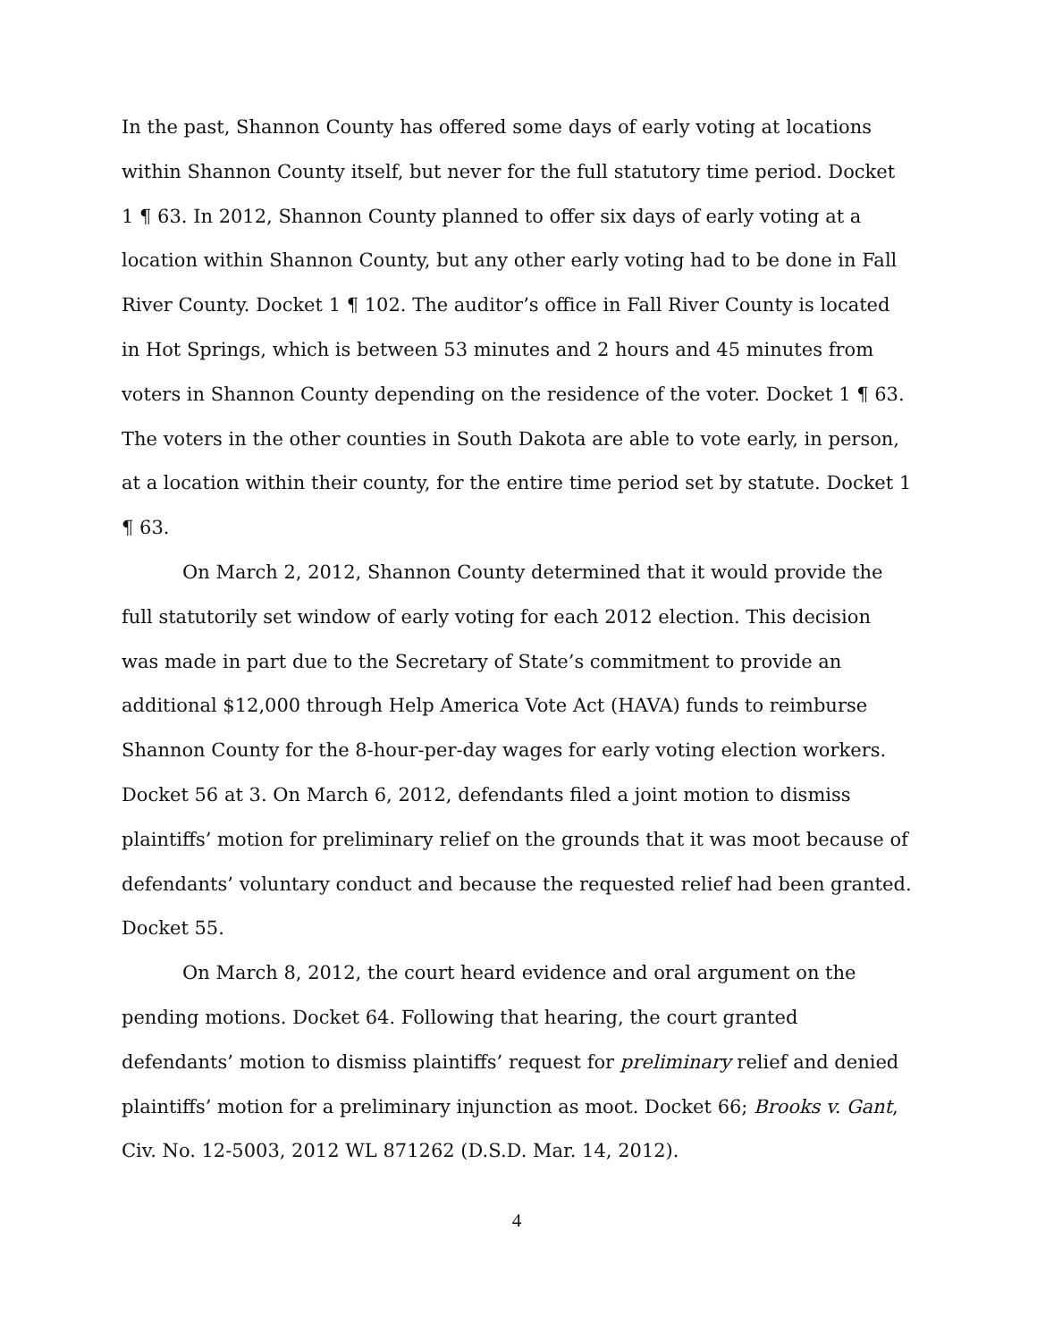In the past, Shannon County has offered some days of early voting at locations within Shannon County itself, but never for the full statutory time period. Docket 1 ¶ 63. In 2012, Shannon County planned to offer six days of early voting at a location within Shannon County, but any other early voting had to be done in Fall River County. Docket 1 ¶ 102. The auditor’s office in Fall River County is located in Hot Springs, which is between 53 minutes and 2 hours and 45 minutes from voters in Shannon County depending on the residence of the voter. Docket 1 ¶ 63. The voters in the other counties in South Dakota are able to vote early, in person, at a location within their county, for the entire time period set by statute. Docket 1 ¶ 63.
On March 2, 2012, Shannon County determined that it would provide the full statutorily set window of early voting for each 2012 election. This decision was made in part due to the Secretary of State’s commitment to provide an additional $12,000 through Help America Vote Act (HAVA) funds to reimburse Shannon County for the 8-hour-per-day wages for early voting election workers. Docket 56 at 3. On March 6, 2012, defendants filed a joint motion to dismiss plaintiffs’ motion for preliminary relief on the grounds that it was moot because of defendants’ voluntary conduct and because the requested relief had been granted. Docket 55.
On March 8, 2012, the court heard evidence and oral argument on the pending motions. Docket 64. Following that hearing, the court granted defendants’ motion to dismiss plaintiffs’ request for preliminary relief and denied plaintiffs’ motion for a preliminary injunction as moot. Docket 66; Brooks v. Gant, Civ. No. 12-5003, 2012 WL 871262 (D.S.D. Mar. 14, 2012).
4